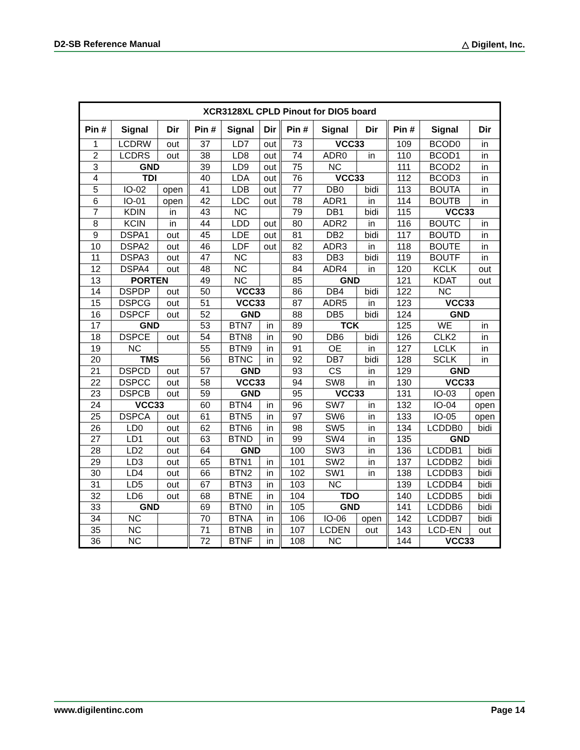D2-SB Reference Manual △ Digilent, Inc.
| XCR3128XL CPLD Pinout for DIO5 board | | | | | | | | | | | |
| --- | --- | --- | --- | --- | --- | --- | --- | --- | --- | --- | --- |
| Pin # | Signal | Dir | Pin # | Signal | Dir | Pin # | Signal | Dir | Pin # | Signal | Dir |
| 1 | LCDRW | out | 37 | LD7 | out | 73 | VCC33 | | 109 | BCOD0 | in |
| 2 | LCDRS | out | 38 | LD8 | out | 74 | ADR0 | in | 110 | BCOD1 | in |
| 3 | GND | | 39 | LD9 | out | 75 | NC | | 111 | BCOD2 | in |
| 4 | TDI | | 40 | LDA | out | 76 | VCC33 | | 112 | BCOD3 | in |
| 5 | IO-02 | open | 41 | LDB | out | 77 | DB0 | bidi | 113 | BOUTA | in |
| 6 | IO-01 | open | 42 | LDC | out | 78 | ADR1 | in | 114 | BOUTB | in |
| 7 | KDIN | in | 43 | NC | | 79 | DB1 | bidi | 115 | VCC33 | |
| 8 | KCIN | in | 44 | LDD | out | 80 | ADR2 | in | 116 | BOUTC | in |
| 9 | DSPA1 | out | 45 | LDE | out | 81 | DB2 | bidi | 117 | BOUTD | in |
| 10 | DSPA2 | out | 46 | LDF | out | 82 | ADR3 | in | 118 | BOUTE | in |
| 11 | DSPA3 | out | 47 | NC | | 83 | DB3 | bidi | 119 | BOUTF | in |
| 12 | DSPA4 | out | 48 | NC | | 84 | ADR4 | in | 120 | KCLK | out |
| 13 | PORTEN | | 49 | NC | | 85 | GND | | 121 | KDAT | out |
| 14 | DSPDP | out | 50 | VCC33 | | 86 | DB4 | bidi | 122 | NC | |
| 15 | DSPCG | out | 51 | VCC33 | | 87 | ADR5 | in | 123 | VCC33 | |
| 16 | DSPCF | out | 52 | GND | | 88 | DB5 | bidi | 124 | GND | |
| 17 | GND | | 53 | BTN7 | in | 89 | TCK | | 125 | WE | in |
| 18 | DSPCE | out | 54 | BTN8 | in | 90 | DB6 | bidi | 126 | CLK2 | in |
| 19 | NC | | 55 | BTN9 | in | 91 | OE | in | 127 | LCLK | in |
| 20 | TMS | | 56 | BTNC | in | 92 | DB7 | bidi | 128 | SCLK | in |
| 21 | DSPCD | out | 57 | GND | | 93 | CS | in | 129 | GND | |
| 22 | DSPCC | out | 58 | VCC33 | | 94 | SW8 | in | 130 | VCC33 | |
| 23 | DSPCB | out | 59 | GND | | 95 | VCC33 | | 131 | IO-03 | open |
| 24 | VCC33 | | 60 | BTN4 | in | 96 | SW7 | in | 132 | IO-04 | open |
| 25 | DSPCA | out | 61 | BTN5 | in | 97 | SW6 | in | 133 | IO-05 | open |
| 26 | LD0 | out | 62 | BTN6 | in | 98 | SW5 | in | 134 | LCDDB0 | bidi |
| 27 | LD1 | out | 63 | BTND | in | 99 | SW4 | in | 135 | GND | |
| 28 | LD2 | out | 64 | GND | | 100 | SW3 | in | 136 | LCDDB1 | bidi |
| 29 | LD3 | out | 65 | BTN1 | in | 101 | SW2 | in | 137 | LCDDB2 | bidi |
| 30 | LD4 | out | 66 | BTN2 | in | 102 | SW1 | in | 138 | LCDDB3 | bidi |
| 31 | LD5 | out | 67 | BTN3 | in | 103 | NC | | 139 | LCDDB4 | bidi |
| 32 | LD6 | out | 68 | BTNE | in | 104 | TDO | | 140 | LCDDB5 | bidi |
| 33 | GND | | 69 | BTN0 | in | 105 | GND | | 141 | LCDDB6 | bidi |
| 34 | NC | | 70 | BTNA | in | 106 | IO-06 | open | 142 | LCDDB7 | bidi |
| 35 | NC | | 71 | BTNB | in | 107 | LCDEN | out | 143 | LCD-EN | out |
| 36 | NC | | 72 | BTNF | in | 108 | NC | | 144 | VCC33 | |
www.digilentinc.com Page 14